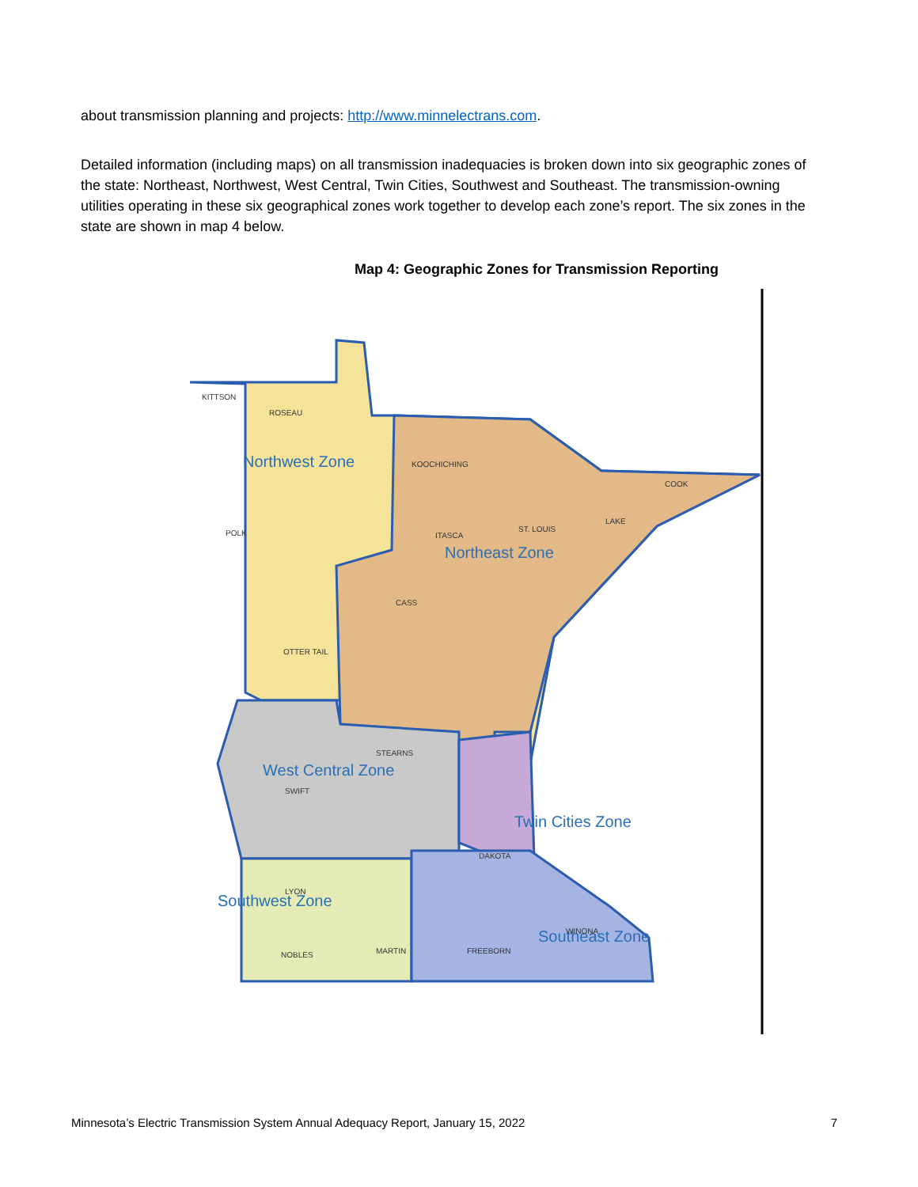about transmission planning and projects: http://www.minnelectrans.com.
Detailed information (including maps) on all transmission inadequacies is broken down into six geographic zones of the state: Northeast, Northwest, West Central, Twin Cities, Southwest and Southeast. The transmission-owning utilities operating in these six geographical zones work together to develop each zone’s report. The six zones in the state are shown in map 4 below.
Map 4: Geographic Zones for Transmission Reporting
Northwest Zone
Northeast Zone
West Central Zone
Twin Cities Zone
Southwest Zone
Southeast Zone
KITTSON
ROSEAU
KOOCHICHING
ST. LOUIS
COOK
LAKE
POLK
CASS
ITASCA
OTTER TAIL
STEARNS
SWIFT
DAKOTA
LYON
WINONA
NOBLES
MARTIN
FREEBORN
Minnesota’s Electric Transmission System Annual Adequacy Report, January 15, 2022 7